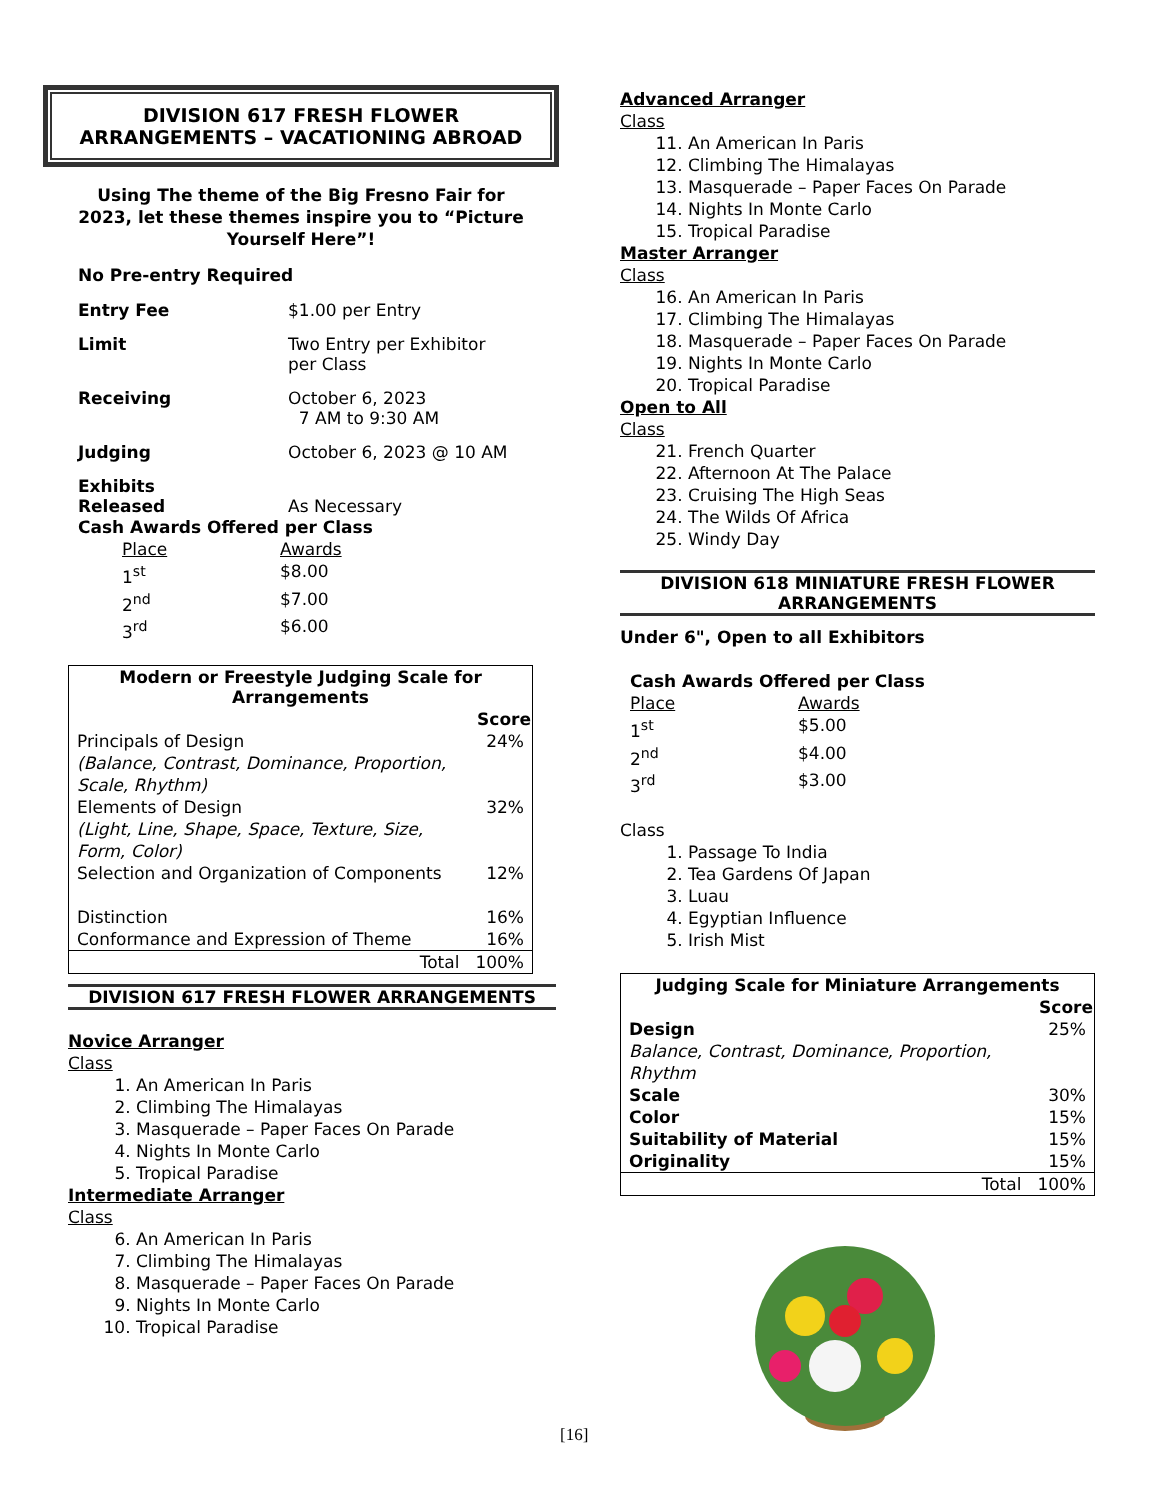DIVISION 617 FRESH FLOWER
ARRANGEMENTS – VACATIONING ABROAD
Using The theme of the Big Fresno Fair for
2023, let these themes inspire you to “Picture
Yourself Here”!
No Pre-entry Required
Entry Fee $1.00 per Entry
Limit Two Entry per Exhibitor
per Class
Receiving October 6, 2023
7 AM to 9:30 AM
Judging October 6, 2023 @ 10 AM
Exhibits
Released
As Necessary
Cash Awards Offered per Class
| Place | Awards |
| 1<sup>st</sup> | $8.00 |
| 2<sup>nd</sup> | $7.00 |
| 3<sup>rd</sup> | $6.00 |
| Modern or Freestyle Judging Scale for Arrangements | |
| --- | --- |
| | Score |
| Principals of Design (Balance, Contrast, Dominance, Proportion, Scale, Rhythm) | 24% |
| Elements of Design (Light, Line, Shape, Space, Texture, Size, Form, Color) | 32% |
| Selection and Organization of Components | 12% |
| Distinction | 16% |
| Conformance and Expression of Theme | 16% |
| Total | 100% |
DIVISION 617 FRESH FLOWER ARRANGEMENTS
Novice Arranger
Class
1. An American In Paris
2. Climbing The Himalayas
3. Masquerade – Paper Faces On Parade
4. Nights In Monte Carlo
5. Tropical Paradise
Intermediate Arranger
Class
6. An American In Paris
7. Climbing The Himalayas
8. Masquerade – Paper Faces On Parade
9. Nights In Monte Carlo
10. Tropical Paradise
Advanced Arranger
Class
11. An American In Paris
12. Climbing The Himalayas
13. Masquerade – Paper Faces On Parade
14. Nights In Monte Carlo
15. Tropical Paradise
Master Arranger
Class
16. An American In Paris
17. Climbing The Himalayas
18. Masquerade – Paper Faces On Parade
19. Nights In Monte Carlo
20. Tropical Paradise
Open to All
Class
21. French Quarter
22. Afternoon At The Palace
23. Cruising The High Seas
24. The Wilds Of Africa
25. Windy Day
DIVISION 618 MINIATURE FRESH FLOWER
ARRANGEMENTS
Under 6", Open to all Exhibitors
Cash Awards Offered per Class
| Place | Awards |
| 1<sup>st</sup> | $5.00 |
| 2<sup>nd</sup> | $4.00 |
| 3<sup>rd</sup> | $3.00 |
Class
1. Passage To India
2. Tea Gardens Of Japan
3. Luau
4. Egyptian Influence
5. Irish Mist
| Judging Scale for Miniature Arrangements | |
| --- | --- |
| | Score |
| Design Balance, Contrast, Dominance, Proportion, Rhythm | 25% |
| Scale | 30% |
| Color | 15% |
| Suitability of Material | 15% |
| Originality | 15% |
| Total | 100% |
[16]